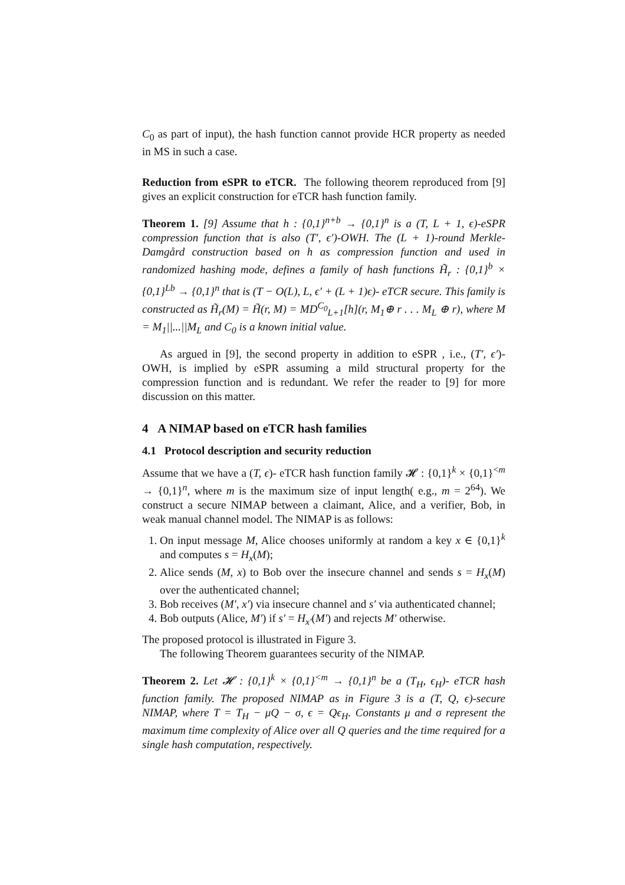C<sub>0</sub> as part of input), the hash function cannot provide HCR property as needed in MS in such a case.
Reduction from eSPR to eTCR. The following theorem reproduced from [9] gives an explicit construction for eTCR hash function family.
Theorem 1. [9] Assume that h : {0,1}<sup>n+b</sup> → {0,1}<sup>n</sup> is a (T, L + 1, ϵ)-eSPR compression function that is also (T′, ϵ′)-OWH. The (L + 1)-round Merkle-Damgård construction based on h as compression function and used in randomized hashing mode, defines a family of hash functions H̃<sub>r</sub> : {0,1}<sup>b</sup> × {0,1}<sup>Lb</sup> → {0,1}<sup>n</sup> that is (T − O(L), L, ϵ′ + (L + 1)ϵ)- eTCR secure. This family is constructed as H̃<sub>r</sub>(M) = H̃(r, M) = MD<sup>C<sub>0</sub></sup><sub>L+1</sub>[h](r, M<sub>1</sub>⊕ r . . . M<sub>L</sub> ⊕ r), where M = M<sub>1</sub>||...||M<sub>L</sub> and C<sub>0</sub> is a known initial value.
As argued in [9], the second property in addition to eSPR , i.e., (T′, ϵ′)-OWH, is implied by eSPR assuming a mild structural property for the compression function and is redundant. We refer the reader to [9] for more discussion on this matter.
4 A NIMAP based on eTCR hash families
4.1 Protocol description and security reduction
Assume that we have a (T, ϵ)- eTCR hash function family 𝓗 : {0,1}<sup>k</sup> × {0,1}<sup><m</sup> → {0,1}<sup>n</sup>, where m is the maximum size of input length( e.g., m = 2<sup>64</sup>). We construct a secure NIMAP between a claimant, Alice, and a verifier, Bob, in weak manual channel model. The NIMAP is as follows:
1. On input message M, Alice chooses uniformly at random a key x ∈ {0,1}<sup>k</sup> and computes s = H<sub>x</sub>(M);
2. Alice sends (M, x) to Bob over the insecure channel and sends s = H<sub>x</sub>(M) over the authenticated channel;
3. Bob receives (M′, x′) via insecure channel and s′ via authenticated channel;
4. Bob outputs (Alice, M′) if s′ = H<sub>x′</sub>(M′) and rejects M′ otherwise.
The proposed protocol is illustrated in Figure 3.
The following Theorem guarantees security of the NIMAP.
Theorem 2. Let 𝓗 : {0,1}<sup>k</sup> × {0,1}<sup><m</sup> → {0,1}<sup>n</sup> be a (T<sub>H</sub>, ϵ<sub>H</sub>)- eTCR hash function family. The proposed NIMAP as in Figure 3 is a (T, Q, ϵ)-secure NIMAP, where T = T<sub>H</sub> − μQ − σ, ϵ = Qϵ<sub>H</sub>. Constants μ and σ represent the maximum time complexity of Alice over all Q queries and the time required for a single hash computation, respectively.